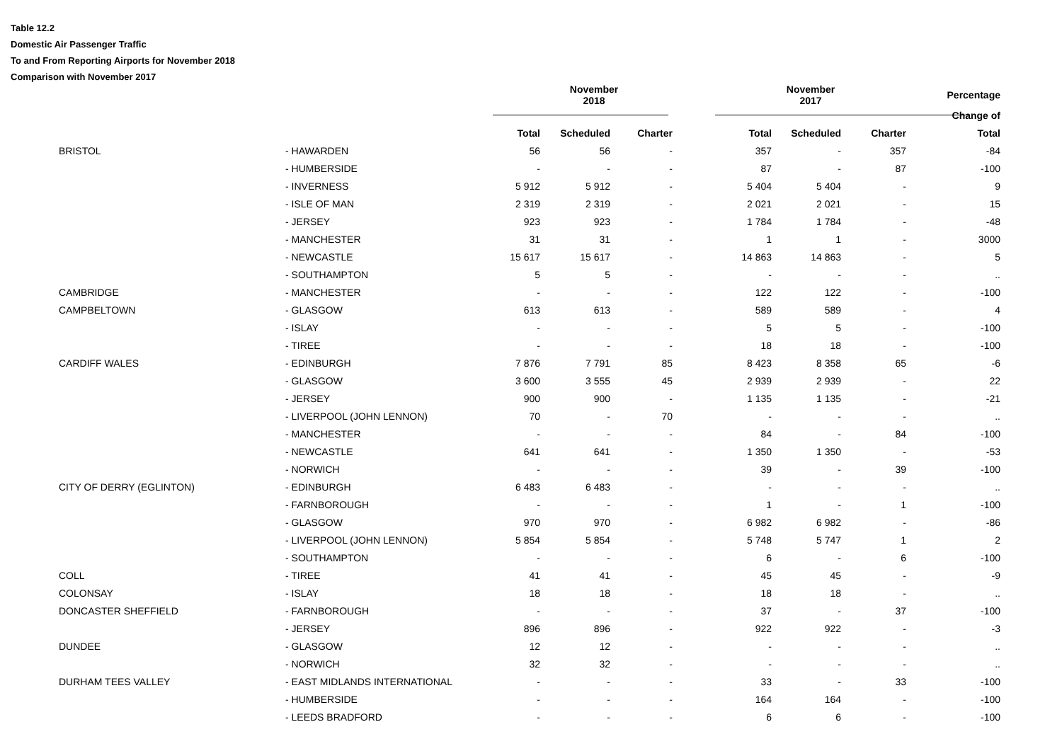Table 12.2
Domestic Air Passenger Traffic
To and From Reporting Airports for November 2018
Comparison with November 2017
| | | | November 2018 | | | November 2017 | | | Percentage |
| --- | --- | --- | --- | --- | --- | --- | --- | --- | --- |
| | | | | | | | | | Change of |
| | | | Total | Scheduled | Charter | Total | Scheduled | Charter | Total |
| | BRISTOL | - HAWARDEN | 56 | 56 | - | 357 | - | 357 | -84 |
| | | - HUMBERSIDE | - | - | - | 87 | - | 87 | -100 |
| | | - INVERNESS | 5 912 | 5 912 | - | 5 404 | 5 404 | - | 9 |
| | | - ISLE OF MAN | 2 319 | 2 319 | - | 2 021 | 2 021 | - | 15 |
| | | - JERSEY | 923 | 923 | - | 1 784 | 1 784 | - | -48 |
| | | - MANCHESTER | 31 | 31 | - | 1 | 1 | - | 3000 |
| | | - NEWCASTLE | 15 617 | 15 617 | - | 14 863 | 14 863 | - | 5 |
| | | - SOUTHAMPTON | 5 | 5 | - | - | - | - | .. |
| | CAMBRIDGE | - MANCHESTER | - | - | - | 122 | 122 | - | -100 |
| | CAMPBELTOWN | - GLASGOW | 613 | 613 | - | 589 | 589 | - | 4 |
| | | - ISLAY | - | - | - | 5 | 5 | - | -100 |
| | | - TIREE | - | - | - | 18 | 18 | - | -100 |
| | CARDIFF WALES | - EDINBURGH | 7 876 | 7 791 | 85 | 8 423 | 8 358 | 65 | -6 |
| | | - GLASGOW | 3 600 | 3 555 | 45 | 2 939 | 2 939 | - | 22 |
| | | - JERSEY | 900 | 900 | - | 1 135 | 1 135 | - | -21 |
| | | - LIVERPOOL (JOHN LENNON) | 70 | - | 70 | - | - | - | .. |
| | | - MANCHESTER | - | - | - | 84 | - | 84 | -100 |
| | | - NEWCASTLE | 641 | 641 | - | 1 350 | 1 350 | - | -53 |
| | | - NORWICH | - | - | - | 39 | - | 39 | -100 |
| | CITY OF DERRY (EGLINTON) | - EDINBURGH | 6 483 | 6 483 | - | - | - | - | .. |
| | | - FARNBOROUGH | - | - | - | 1 | - | 1 | -100 |
| | | - GLASGOW | 970 | 970 | - | 6 982 | 6 982 | - | -86 |
| | | - LIVERPOOL (JOHN LENNON) | 5 854 | 5 854 | - | 5 748 | 5 747 | 1 | 2 |
| | | - SOUTHAMPTON | - | - | - | 6 | - | 6 | -100 |
| | COLL | - TIREE | 41 | 41 | - | 45 | 45 | - | -9 |
| | COLONSAY | - ISLAY | 18 | 18 | - | 18 | 18 | - | .. |
| | DONCASTER SHEFFIELD | - FARNBOROUGH | - | - | - | 37 | - | 37 | -100 |
| | | - JERSEY | 896 | 896 | - | 922 | 922 | - | -3 |
| | DUNDEE | - GLASGOW | 12 | 12 | - | - | - | - | .. |
| | | - NORWICH | 32 | 32 | - | - | - | - | .. |
| | DURHAM TEES VALLEY | - EAST MIDLANDS INTERNATIONAL | - | - | - | 33 | - | 33 | -100 |
| | | - HUMBERSIDE | - | - | - | 164 | 164 | - | -100 |
| | | - LEEDS BRADFORD | - | - | - | 6 | 6 | - | -100 |